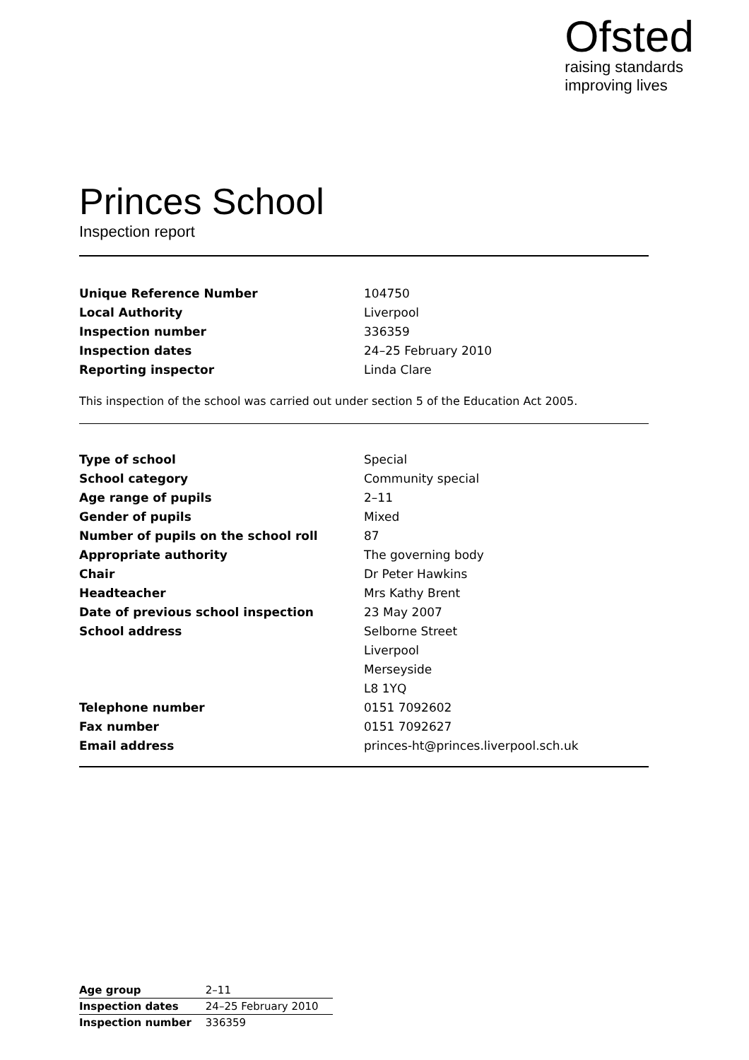Ofsted
raising standards
improving lives
Princes School
Inspection report
| Unique Reference Number | 104750 |
| Local Authority | Liverpool |
| Inspection number | 336359 |
| Inspection dates | 24–25 February 2010 |
| Reporting inspector | Linda Clare |
This inspection of the school was carried out under section 5 of the Education Act 2005.
| Type of school | Special |
| School category | Community special |
| Age range of pupils | 2–11 |
| Gender of pupils | Mixed |
| Number of pupils on the school roll | 87 |
| Appropriate authority | The governing body |
| Chair | Dr Peter Hawkins |
| Headteacher | Mrs Kathy Brent |
| Date of previous school inspection | 23 May 2007 |
| School address | Selborne Street |
| | Liverpool |
| | Merseyside |
| | L8 1YQ |
| Telephone number | 0151 7092602 |
| Fax number | 0151 7092627 |
| Email address | princes-ht@princes.liverpool.sch.uk |
| Age group | 2–11 |
| Inspection dates | 24–25 February 2010 |
| Inspection number | 336359 |